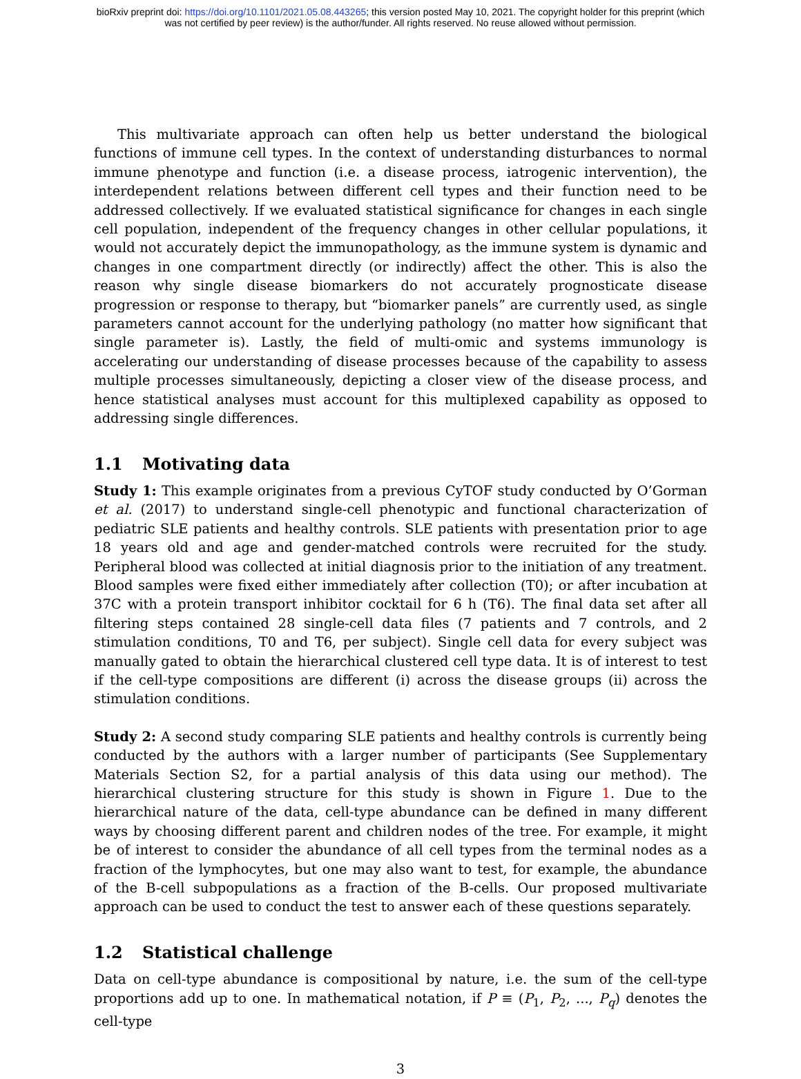bioRxiv preprint doi: https://doi.org/10.1101/2021.05.08.443265; this version posted May 10, 2021. The copyright holder for this preprint (which
was not certified by peer review) is the author/funder. All rights reserved. No reuse allowed without permission.
This multivariate approach can often help us better understand the biological functions of immune cell types. In the context of understanding disturbances to normal immune phenotype and function (i.e. a disease process, iatrogenic intervention), the interdependent relations between different cell types and their function need to be addressed collectively. If we evaluated statistical significance for changes in each single cell population, independent of the frequency changes in other cellular populations, it would not accurately depict the immunopathology, as the immune system is dynamic and changes in one compartment directly (or indirectly) affect the other. This is also the reason why single disease biomarkers do not accurately prognosticate disease progression or response to therapy, but “biomarker panels” are currently used, as single parameters cannot account for the underlying pathology (no matter how significant that single parameter is). Lastly, the field of multi-omic and systems immunology is accelerating our understanding of disease processes because of the capability to assess multiple processes simultaneously, depicting a closer view of the disease process, and hence statistical analyses must account for this multiplexed capability as opposed to addressing single differences.
1.1 Motivating data
Study 1: This example originates from a previous CyTOF study conducted by O’Gorman et al. (2017) to understand single-cell phenotypic and functional characterization of pediatric SLE patients and healthy controls. SLE patients with presentation prior to age 18 years old and age and gender-matched controls were recruited for the study. Peripheral blood was collected at initial diagnosis prior to the initiation of any treatment. Blood samples were fixed either immediately after collection (T0); or after incubation at 37C with a protein transport inhibitor cocktail for 6 h (T6). The final data set after all filtering steps contained 28 single-cell data files (7 patients and 7 controls, and 2 stimulation conditions, T0 and T6, per subject). Single cell data for every subject was manually gated to obtain the hierarchical clustered cell type data. It is of interest to test if the cell-type compositions are different (i) across the disease groups (ii) across the stimulation conditions.
Study 2: A second study comparing SLE patients and healthy controls is currently being conducted by the authors with a larger number of participants (See Supplementary Materials Section S2, for a partial analysis of this data using our method). The hierarchical clustering structure for this study is shown in Figure 1. Due to the hierarchical nature of the data, cell-type abundance can be defined in many different ways by choosing different parent and children nodes of the tree. For example, it might be of interest to consider the abundance of all cell types from the terminal nodes as a fraction of the lymphocytes, but one may also want to test, for example, the abundance of the B-cell subpopulations as a fraction of the B-cells. Our proposed multivariate approach can be used to conduct the test to answer each of these questions separately.
1.2 Statistical challenge
Data on cell-type abundance is compositional by nature, i.e. the sum of the cell-type proportions add up to one. In mathematical notation, if P ≡ (P<sub>1</sub>, P<sub>2</sub>, ..., P<sub>q</sub>) denotes the cell-type
3